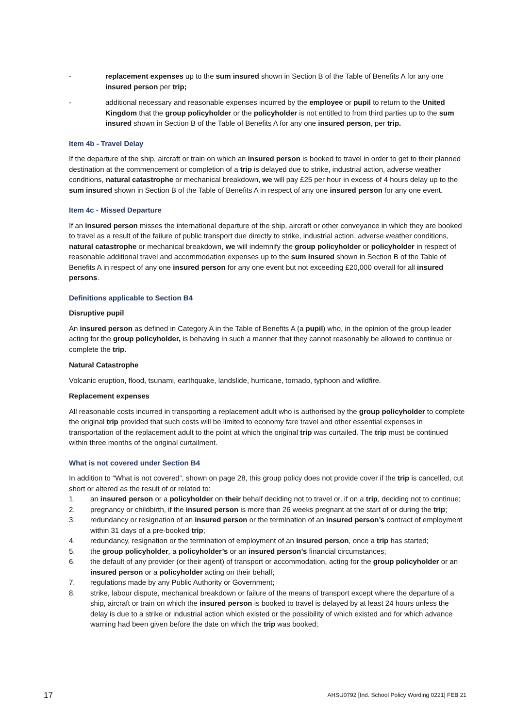- replacement expenses up to the sum insured shown in Section B of the Table of Benefits A for any one insured person per trip;
- additional necessary and reasonable expenses incurred by the employee or pupil to return to the United Kingdom that the group policyholder or the policyholder is not entitled to from third parties up to the sum insured shown in Section B of the Table of Benefits A for any one insured person, per trip.
Item 4b - Travel Delay
If the departure of the ship, aircraft or train on which an insured person is booked to travel in order to get to their planned destination at the commencement or completion of a trip is delayed due to strike, industrial action, adverse weather conditions, natural catastrophe or mechanical breakdown, we will pay £25 per hour in excess of 4 hours delay up to the sum insured shown in Section B of the Table of Benefits A in respect of any one insured person for any one event.
Item 4c - Missed Departure
If an insured person misses the international departure of the ship, aircraft or other conveyance in which they are booked to travel as a result of the failure of public transport due directly to strike, industrial action, adverse weather conditions, natural catastrophe or mechanical breakdown, we will indemnify the group policyholder or policyholder in respect of reasonable additional travel and accommodation expenses up to the sum insured shown in Section B of the Table of Benefits A in respect of any one insured person for any one event but not exceeding £20,000 overall for all insured persons.
Definitions applicable to Section B4
Disruptive pupil
An insured person as defined in Category A in the Table of Benefits A (a pupil) who, in the opinion of the group leader acting for the group policyholder, is behaving in such a manner that they cannot reasonably be allowed to continue or complete the trip.
Natural Catastrophe
Volcanic eruption, flood, tsunami, earthquake, landslide, hurricane, tornado, typhoon and wildfire.
Replacement expenses
All reasonable costs incurred in transporting a replacement adult who is authorised by the group policyholder to complete the original trip provided that such costs will be limited to economy fare travel and other essential expenses in transportation of the replacement adult to the point at which the original trip was curtailed. The trip must be continued within three months of the original curtailment.
What is not covered under Section B4
In addition to “What is not covered”, shown on page 28, this group policy does not provide cover if the trip is cancelled, cut short or altered as the result of or related to:
1. an insured person or a policyholder on their behalf deciding not to travel or, if on a trip, deciding not to continue;
2. pregnancy or childbirth, if the insured person is more than 26 weeks pregnant at the start of or during the trip;
3. redundancy or resignation of an insured person or the termination of an insured person’s contract of employment within 31 days of a pre-booked trip;
4. redundancy, resignation or the termination of employment of an insured person, once a trip has started;
5. the group policyholder, a policyholder’s or an insured person’s financial circumstances;
6. the default of any provider (or their agent) of transport or accommodation, acting for the group policyholder or an insured person or a policyholder acting on their behalf;
7. regulations made by any Public Authority or Government;
8. strike, labour dispute, mechanical breakdown or failure of the means of transport except where the departure of a ship, aircraft or train on which the insured person is booked to travel is delayed by at least 24 hours unless the delay is due to a strike or industrial action which existed or the possibility of which existed and for which advance warning had been given before the date on which the trip was booked;
17 AHSU0792 [Ind. School Policy Wording 0221] FEB 21